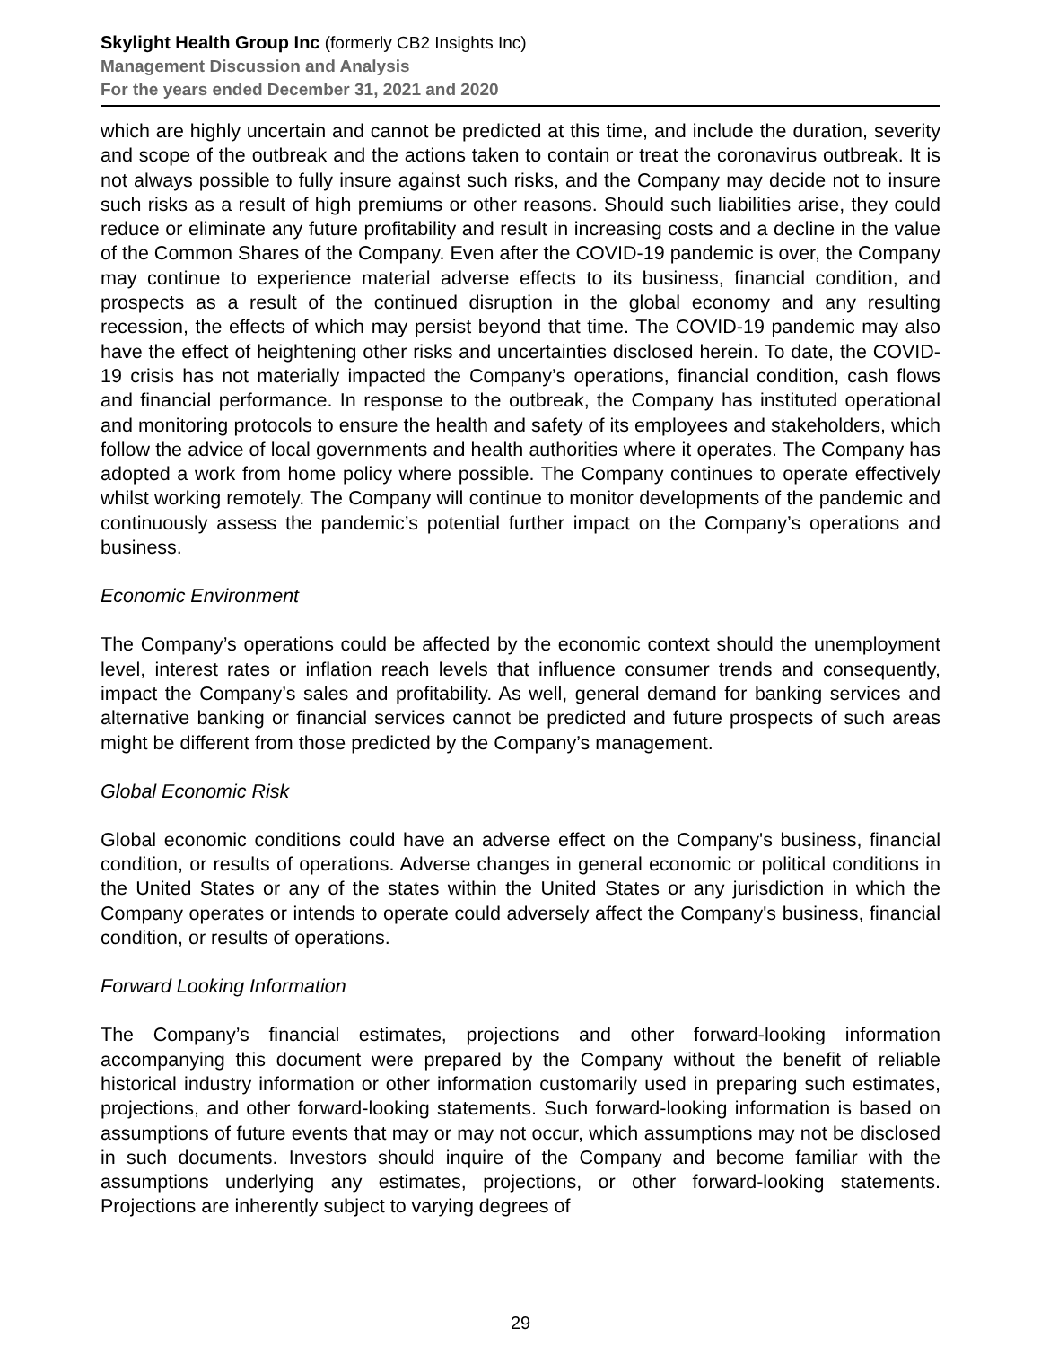Skylight Health Group Inc (formerly CB2 Insights Inc)
Management Discussion and Analysis
For the years ended December 31, 2021 and 2020
which are highly uncertain and cannot be predicted at this time, and include the duration, severity and scope of the outbreak and the actions taken to contain or treat the coronavirus outbreak. It is not always possible to fully insure against such risks, and the Company may decide not to insure such risks as a result of high premiums or other reasons. Should such liabilities arise, they could reduce or eliminate any future profitability and result in increasing costs and a decline in the value of the Common Shares of the Company. Even after the COVID-19 pandemic is over, the Company may continue to experience material adverse effects to its business, financial condition, and prospects as a result of the continued disruption in the global economy and any resulting recession, the effects of which may persist beyond that time. The COVID-19 pandemic may also have the effect of heightening other risks and uncertainties disclosed herein. To date, the COVID-19 crisis has not materially impacted the Company’s operations, financial condition, cash flows and financial performance. In response to the outbreak, the Company has instituted operational and monitoring protocols to ensure the health and safety of its employees and stakeholders, which follow the advice of local governments and health authorities where it operates. The Company has adopted a work from home policy where possible. The Company continues to operate effectively whilst working remotely. The Company will continue to monitor developments of the pandemic and continuously assess the pandemic’s potential further impact on the Company’s operations and business.
Economic Environment
The Company’s operations could be affected by the economic context should the unemployment level, interest rates or inflation reach levels that influence consumer trends and consequently, impact the Company’s sales and profitability. As well, general demand for banking services and alternative banking or financial services cannot be predicted and future prospects of such areas might be different from those predicted by the Company’s management.
Global Economic Risk
Global economic conditions could have an adverse effect on the Company's business, financial condition, or results of operations. Adverse changes in general economic or political conditions in the United States or any of the states within the United States or any jurisdiction in which the Company operates or intends to operate could adversely affect the Company's business, financial condition, or results of operations.
Forward Looking Information
The Company’s financial estimates, projections and other forward-looking information accompanying this document were prepared by the Company without the benefit of reliable historical industry information or other information customarily used in preparing such estimates, projections, and other forward-looking statements. Such forward-looking information is based on assumptions of future events that may or may not occur, which assumptions may not be disclosed in such documents. Investors should inquire of the Company and become familiar with the assumptions underlying any estimates, projections, or other forward-looking statements. Projections are inherently subject to varying degrees of
29